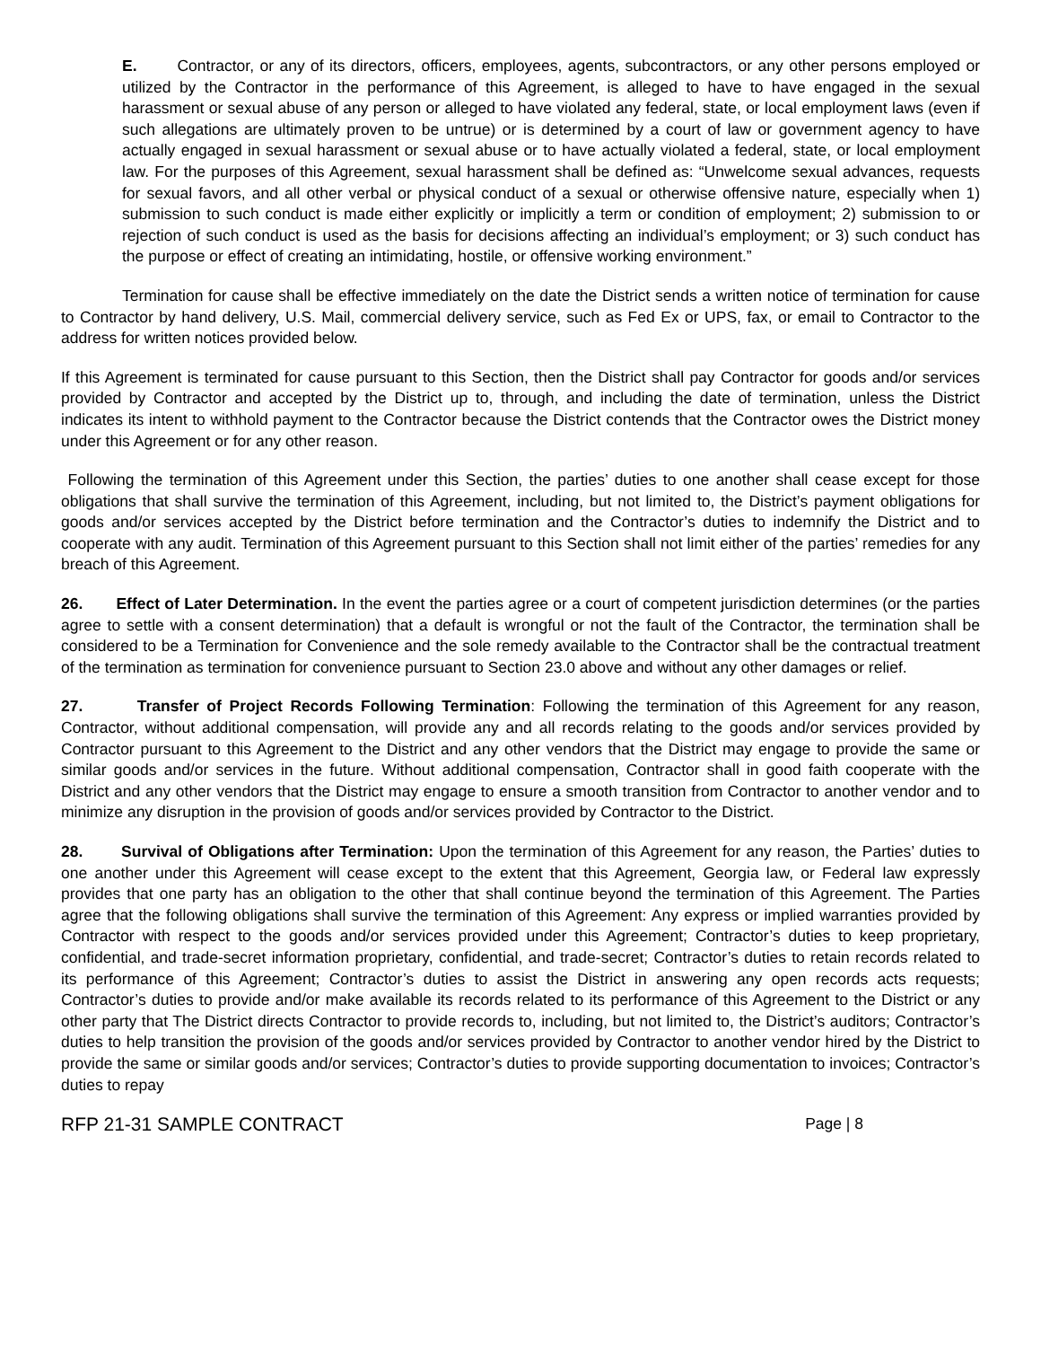E. Contractor, or any of its directors, officers, employees, agents, subcontractors, or any other persons employed or utilized by the Contractor in the performance of this Agreement, is alleged to have to have engaged in the sexual harassment or sexual abuse of any person or alleged to have violated any federal, state, or local employment laws (even if such allegations are ultimately proven to be untrue) or is determined by a court of law or government agency to have actually engaged in sexual harassment or sexual abuse or to have actually violated a federal, state, or local employment law. For the purposes of this Agreement, sexual harassment shall be defined as: “Unwelcome sexual advances, requests for sexual favors, and all other verbal or physical conduct of a sexual or otherwise offensive nature, especially when 1) submission to such conduct is made either explicitly or implicitly a term or condition of employment; 2) submission to or rejection of such conduct is used as the basis for decisions affecting an individual’s employment; or 3) such conduct has the purpose or effect of creating an intimidating, hostile, or offensive working environment.”
Termination for cause shall be effective immediately on the date the District sends a written notice of termination for cause to Contractor by hand delivery, U.S. Mail, commercial delivery service, such as Fed Ex or UPS, fax, or email to Contractor to the address for written notices provided below.
If this Agreement is terminated for cause pursuant to this Section, then the District shall pay Contractor for goods and/or services provided by Contractor and accepted by the District up to, through, and including the date of termination, unless the District indicates its intent to withhold payment to the Contractor because the District contends that the Contractor owes the District money under this Agreement or for any other reason.
Following the termination of this Agreement under this Section, the parties’ duties to one another shall cease except for those obligations that shall survive the termination of this Agreement, including, but not limited to, the District’s payment obligations for goods and/or services accepted by the District before termination and the Contractor’s duties to indemnify the District and to cooperate with any audit. Termination of this Agreement pursuant to this Section shall not limit either of the parties’ remedies for any breach of this Agreement.
26. Effect of Later Determination. In the event the parties agree or a court of competent jurisdiction determines (or the parties agree to settle with a consent determination) that a default is wrongful or not the fault of the Contractor, the termination shall be considered to be a Termination for Convenience and the sole remedy available to the Contractor shall be the contractual treatment of the termination as termination for convenience pursuant to Section 23.0 above and without any other damages or relief.
27. Transfer of Project Records Following Termination: Following the termination of this Agreement for any reason, Contractor, without additional compensation, will provide any and all records relating to the goods and/or services provided by Contractor pursuant to this Agreement to the District and any other vendors that the District may engage to provide the same or similar goods and/or services in the future. Without additional compensation, Contractor shall in good faith cooperate with the District and any other vendors that the District may engage to ensure a smooth transition from Contractor to another vendor and to minimize any disruption in the provision of goods and/or services provided by Contractor to the District.
28. Survival of Obligations after Termination: Upon the termination of this Agreement for any reason, the Parties’ duties to one another under this Agreement will cease except to the extent that this Agreement, Georgia law, or Federal law expressly provides that one party has an obligation to the other that shall continue beyond the termination of this Agreement. The Parties agree that the following obligations shall survive the termination of this Agreement: Any express or implied warranties provided by Contractor with respect to the goods and/or services provided under this Agreement; Contractor’s duties to keep proprietary, confidential, and trade-secret information proprietary, confidential, and trade-secret; Contractor’s duties to retain records related to its performance of this Agreement; Contractor’s duties to assist the District in answering any open records acts requests; Contractor’s duties to provide and/or make available its records related to its performance of this Agreement to the District or any other party that The District directs Contractor to provide records to, including, but not limited to, the District’s auditors; Contractor’s duties to help transition the provision of the goods and/or services provided by Contractor to another vendor hired by the District to provide the same or similar goods and/or services; Contractor’s duties to provide supporting documentation to invoices; Contractor’s duties to repay
RFP 21-31 SAMPLE CONTRACT Page | 8